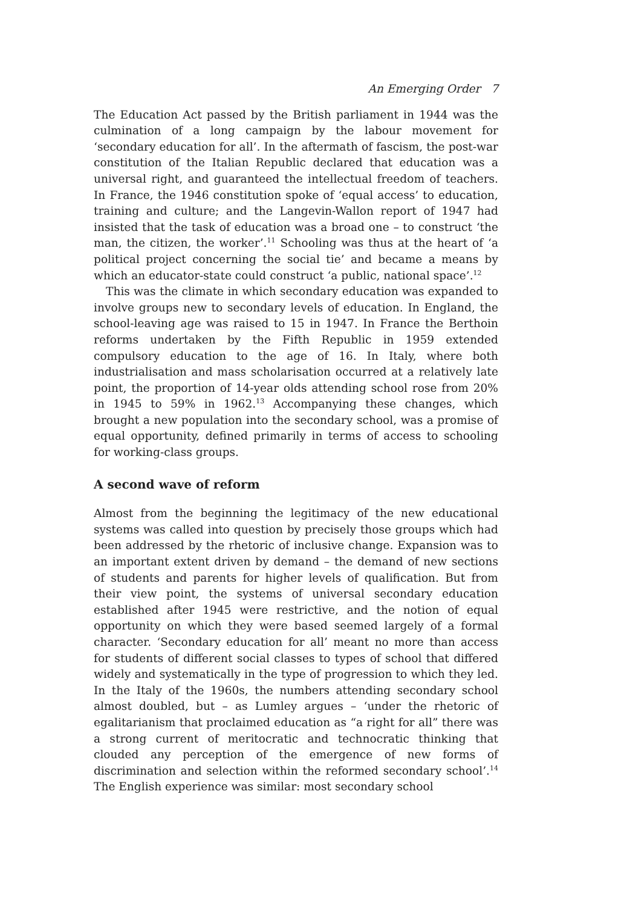An Emerging Order 7
The Education Act passed by the British parliament in 1944 was the culmination of a long campaign by the labour movement for ‘secondary education for all’. In the aftermath of fascism, the post-war constitution of the Italian Republic declared that education was a universal right, and guaranteed the intellectual freedom of teachers. In France, the 1946 constitution spoke of ‘equal access’ to education, training and culture; and the Langevin-Wallon report of 1947 had insisted that the task of education was a broad one – to construct ‘the man, the citizen, the worker’.<sup>11</sup> Schooling was thus at the heart of ‘a political project concerning the social tie’ and became a means by which an educator-state could construct ‘a public, national space’.<sup>12</sup>
This was the climate in which secondary education was expanded to involve groups new to secondary levels of education. In England, the school-leaving age was raised to 15 in 1947. In France the Berthoin reforms undertaken by the Fifth Republic in 1959 extended compulsory education to the age of 16. In Italy, where both industrialisation and mass scholarisation occurred at a relatively late point, the proportion of 14-year olds attending school rose from 20% in 1945 to 59% in 1962.<sup>13</sup> Accompanying these changes, which brought a new population into the secondary school, was a promise of equal opportunity, defined primarily in terms of access to schooling for working-class groups.
A second wave of reform
Almost from the beginning the legitimacy of the new educational systems was called into question by precisely those groups which had been addressed by the rhetoric of inclusive change. Expansion was to an important extent driven by demand – the demand of new sections of students and parents for higher levels of qualification. But from their view point, the systems of universal secondary education established after 1945 were restrictive, and the notion of equal opportunity on which they were based seemed largely of a formal character. ‘Secondary education for all’ meant no more than access for students of different social classes to types of school that differed widely and systematically in the type of progression to which they led. In the Italy of the 1960s, the numbers attending secondary school almost doubled, but – as Lumley argues – ‘under the rhetoric of egalitarianism that proclaimed education as “a right for all” there was a strong current of meritocratic and technocratic thinking that clouded any perception of the emergence of new forms of discrimination and selection within the reformed secondary school’.<sup>14</sup> The English experience was similar: most secondary school